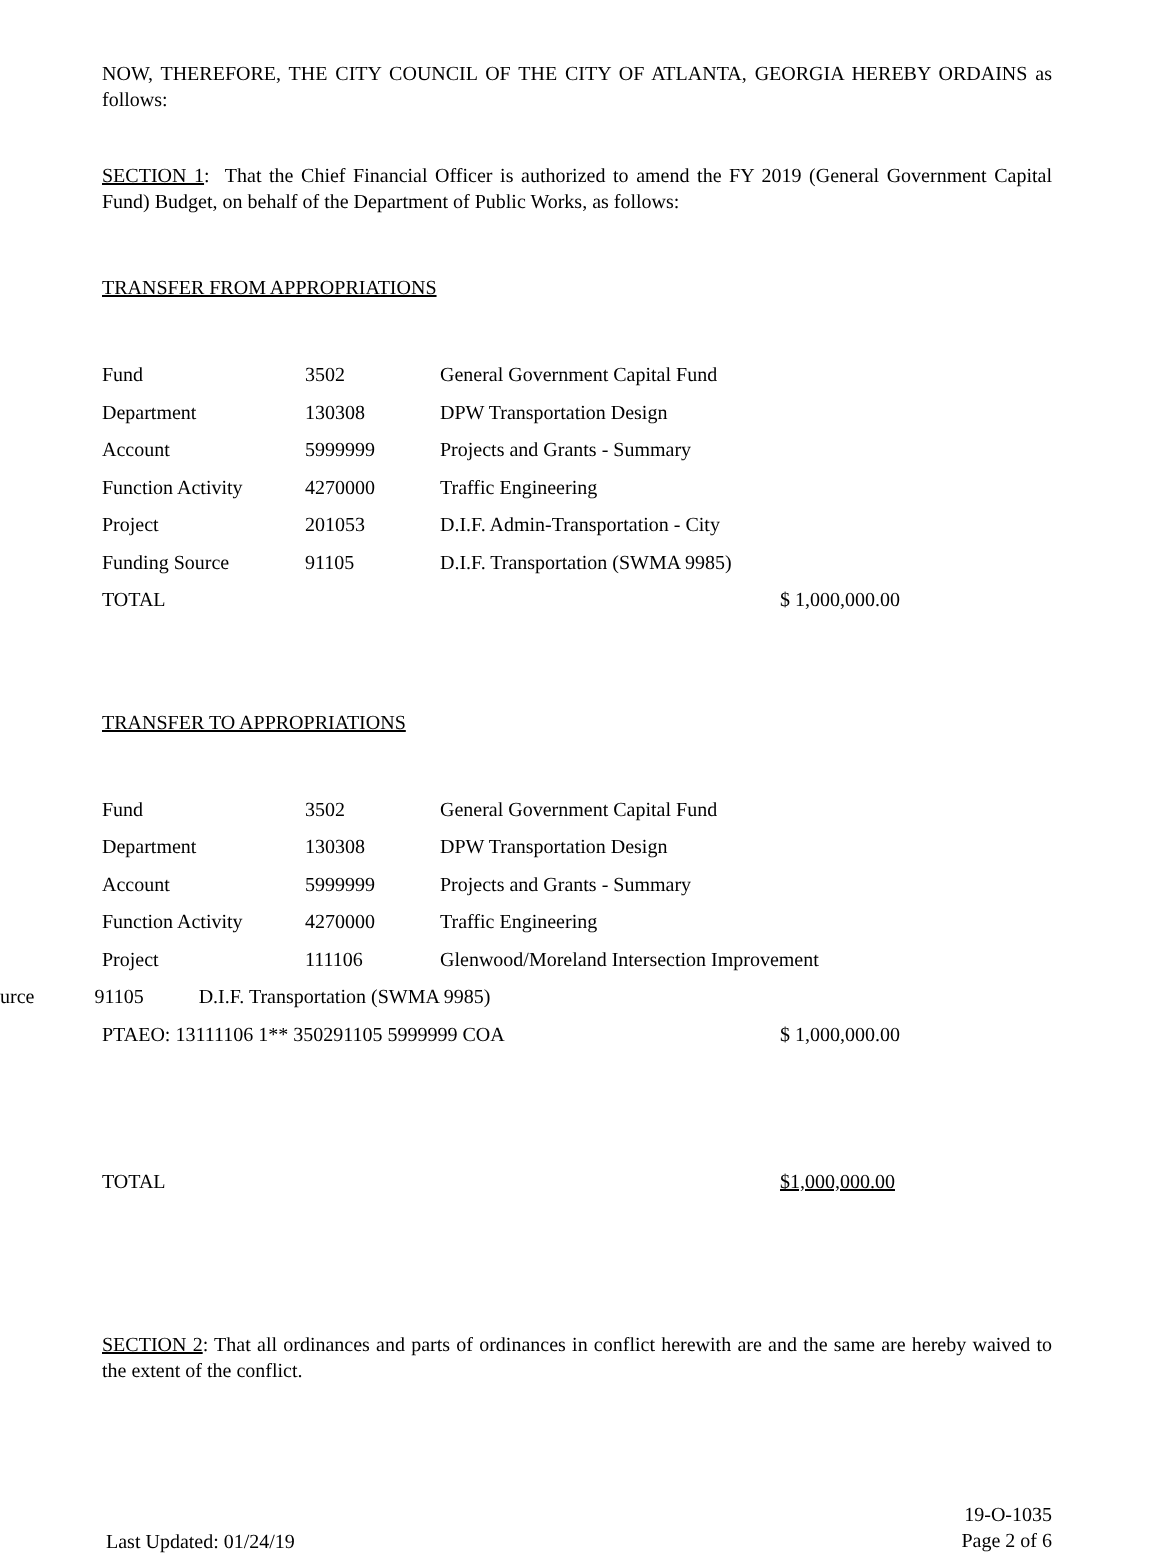NOW, THEREFORE, THE CITY COUNCIL OF THE CITY OF ATLANTA, GEORGIA HEREBY ORDAINS as follows:
SECTION 1: That the Chief Financial Officer is authorized to amend the FY 2019 (General Government Capital Fund) Budget, on behalf of the Department of Public Works, as follows:
TRANSFER FROM APPROPRIATIONS
| Fund | 3502 | General Government Capital Fund | |
| Department | 130308 | DPW Transportation Design | |
| Account | 5999999 | Projects and Grants - Summary | |
| Function Activity | 4270000 | Traffic Engineering | |
| Project | 201053 | D.I.F. Admin-Transportation - City | |
| Funding Source | 91105 | D.I.F. Transportation (SWMA 9985) | |
| TOTAL | | | $ 1,000,000.00 |
TRANSFER TO APPROPRIATIONS
| Fund | 3502 | General Government Capital Fund | |
| Department | 130308 | DPW Transportation Design | |
| Account | 5999999 | Projects and Grants - Summary | |
| Function Activity | 4270000 | Traffic Engineering | |
| Project | 111106 | Glenwood/Moreland Intersection Improvement | |
| urce 91105 D.I.F. Transportation (SWMA 9985) | | | |
| PTAEO: 13111106 1** 350291105 5999999 COA | | | $ 1,000,000.00 |
| TOTAL | $1,000,000.00 |
SECTION 2: That all ordinances and parts of ordinances in conflict herewith are and the same are hereby waived to the extent of the conflict.
Last Updated: 01/24/19
19-O-1035
Page 2 of 6